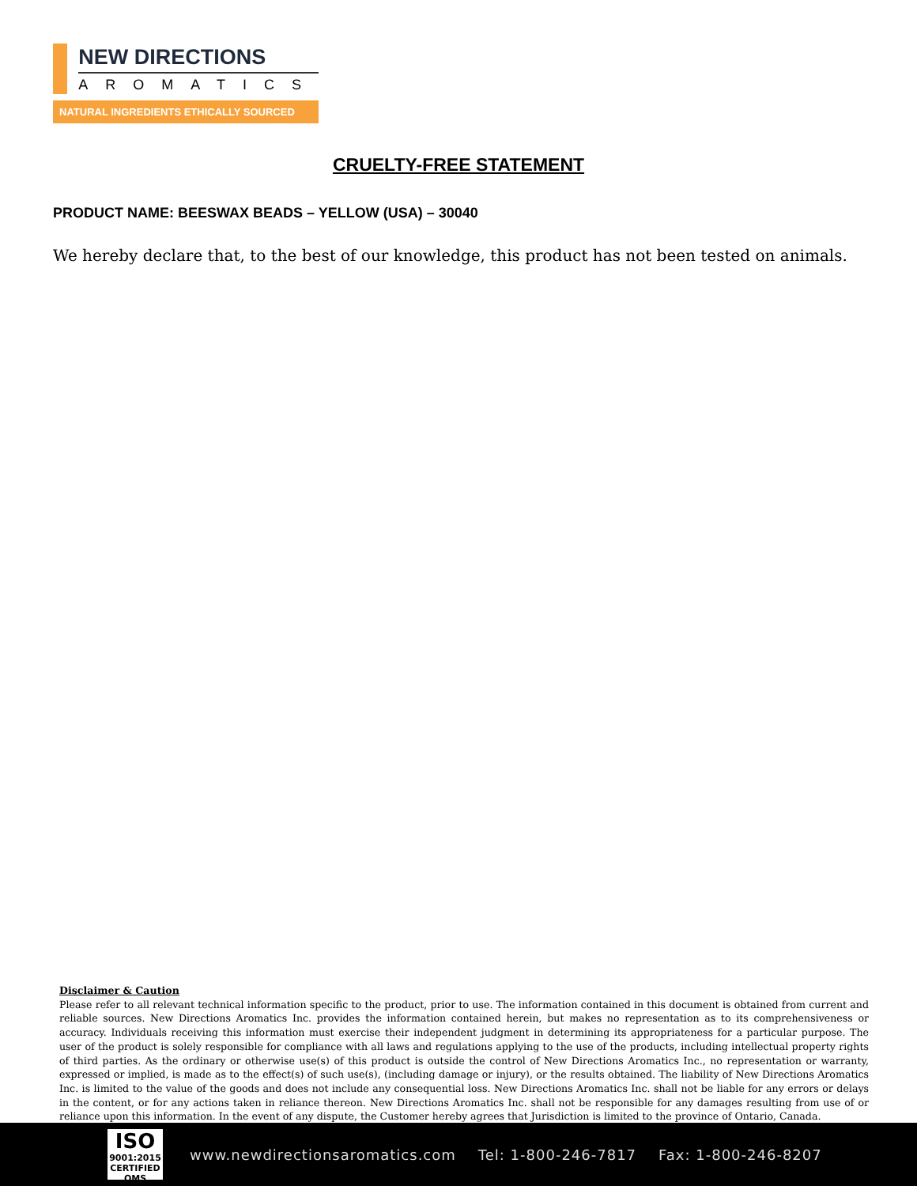NEW DIRECTIONS
AROMATICS
NATURAL INGREDIENTS ETHICALLY SOURCED
CRUELTY-FREE STATEMENT
PRODUCT NAME: BEESWAX BEADS – YELLOW (USA) – 30040
We hereby declare that, to the best of our knowledge, this product has not been tested on animals.
Disclaimer & Caution
Please refer to all relevant technical information specific to the product, prior to use. The information contained in this document is obtained from current and reliable sources. New Directions Aromatics Inc. provides the information contained herein, but makes no representation as to its comprehensiveness or accuracy. Individuals receiving this information must exercise their independent judgment in determining its appropriateness for a particular purpose. The user of the product is solely responsible for compliance with all laws and regulations applying to the use of the products, including intellectual property rights of third parties. As the ordinary or otherwise use(s) of this product is outside the control of New Directions Aromatics Inc., no representation or warranty, expressed or implied, is made as to the effect(s) of such use(s), (including damage or injury), or the results obtained. The liability of New Directions Aromatics Inc. is limited to the value of the goods and does not include any consequential loss. New Directions Aromatics Inc. shall not be liable for any errors or delays in the content, or for any actions taken in reliance thereon. New Directions Aromatics Inc. shall not be responsible for any damages resulting from use of or reliance upon this information. In the event of any dispute, the Customer hereby agrees that Jurisdiction is limited to the province of Ontario, Canada.
ISO
9001:2015
CERTIFIED QMS
www.newdirectionsaromatics.com Tel: 1-800-246-7817 Fax: 1-800-246-8207